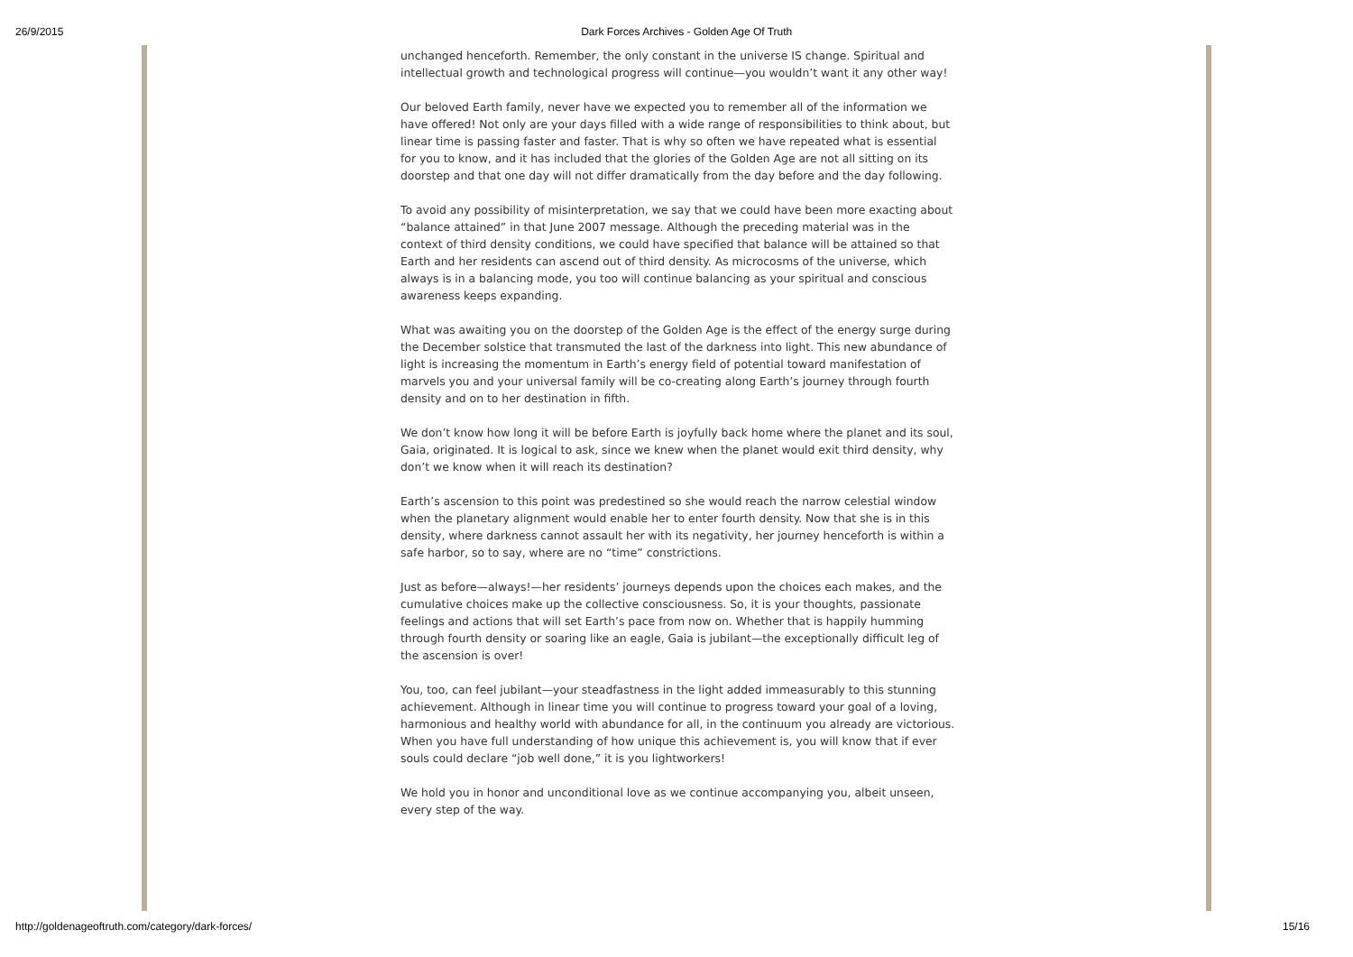26/9/2015 Dark Forces Archives - Golden Age Of Truth
unchanged henceforth. Remember, the only constant in the universe IS change. Spiritual and intellectual growth and technological progress will continue—you wouldn’t want it any other way!
Our beloved Earth family, never have we expected you to remember all of the information we have offered! Not only are your days filled with a wide range of responsibilities to think about, but linear time is passing faster and faster. That is why so often we have repeated what is essential for you to know, and it has included that the glories of the Golden Age are not all sitting on its doorstep and that one day will not differ dramatically from the day before and the day following.
To avoid any possibility of misinterpretation, we say that we could have been more exacting about “balance attained” in that June 2007 message. Although the preceding material was in the context of third density conditions, we could have specified that balance will be attained so that Earth and her residents can ascend out of third density. As microcosms of the universe, which always is in a balancing mode, you too will continue balancing as your spiritual and conscious awareness keeps expanding.
What was awaiting you on the doorstep of the Golden Age is the effect of the energy surge during the December solstice that transmuted the last of the darkness into light. This new abundance of light is increasing the momentum in Earth’s energy field of potential toward manifestation of marvels you and your universal family will be co-creating along Earth’s journey through fourth density and on to her destination in fifth.
We don’t know how long it will be before Earth is joyfully back home where the planet and its soul, Gaia, originated. It is logical to ask, since we knew when the planet would exit third density, why don’t we know when it will reach its destination?
Earth’s ascension to this point was predestined so she would reach the narrow celestial window when the planetary alignment would enable her to enter fourth density. Now that she is in this density, where darkness cannot assault her with its negativity, her journey henceforth is within a safe harbor, so to say, where are no “time” constrictions.
Just as before—always!—her residents’ journeys depends upon the choices each makes, and the cumulative choices make up the collective consciousness. So, it is your thoughts, passionate feelings and actions that will set Earth’s pace from now on. Whether that is happily humming through fourth density or soaring like an eagle, Gaia is jubilant—the exceptionally difficult leg of the ascension is over!
You, too, can feel jubilant—your steadfastness in the light added immeasurably to this stunning achievement. Although in linear time you will continue to progress toward your goal of a loving, harmonious and healthy world with abundance for all, in the continuum you already are victorious. When you have full understanding of how unique this achievement is, you will know that if ever souls could declare “job well done,” it is you lightworkers!
We hold you in honor and unconditional love as we continue accompanying you, albeit unseen, every step of the way.
http://goldenageoftruth.com/category/dark-forces/ 15/16